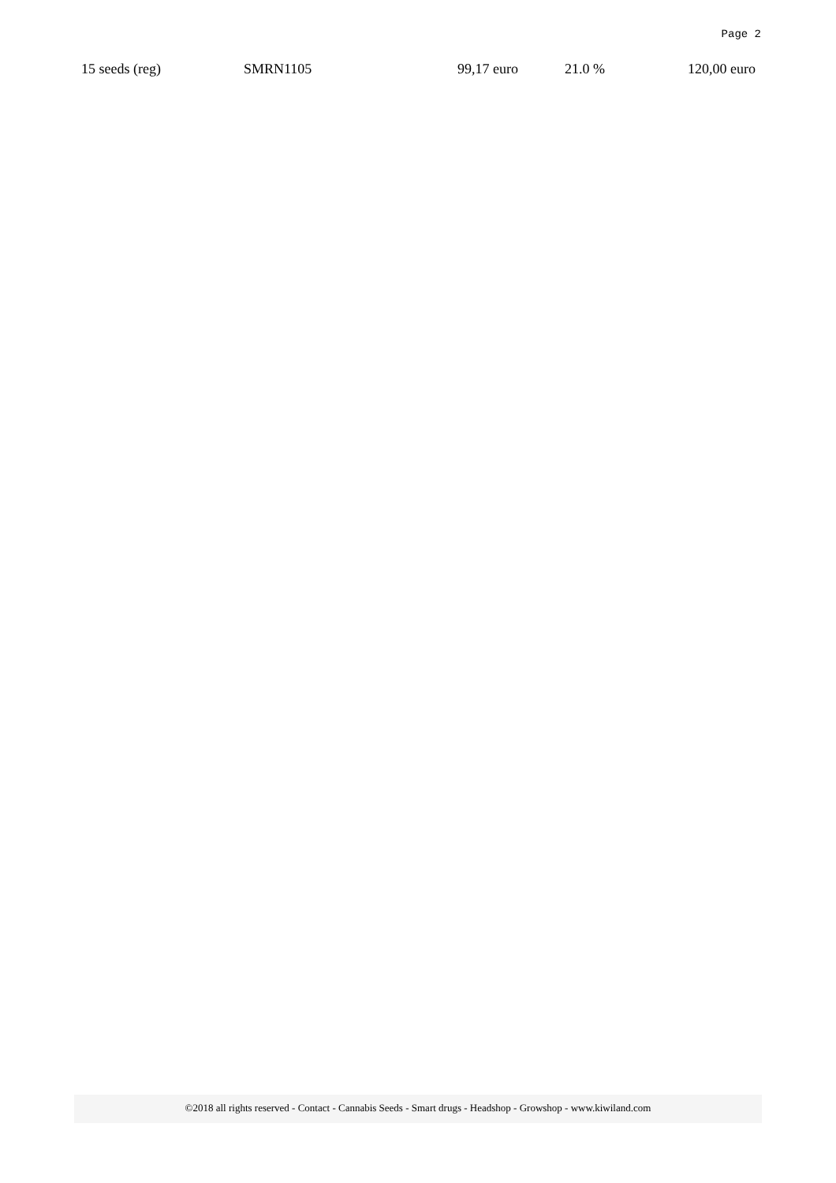Page 2
| 15 seeds (reg) | SMRN1105 | 99,17 euro | 21.0 % | 120,00 euro |
©2018 all rights reserved - Contact - Cannabis Seeds - Smart drugs - Headshop - Growshop - www.kiwiland.com